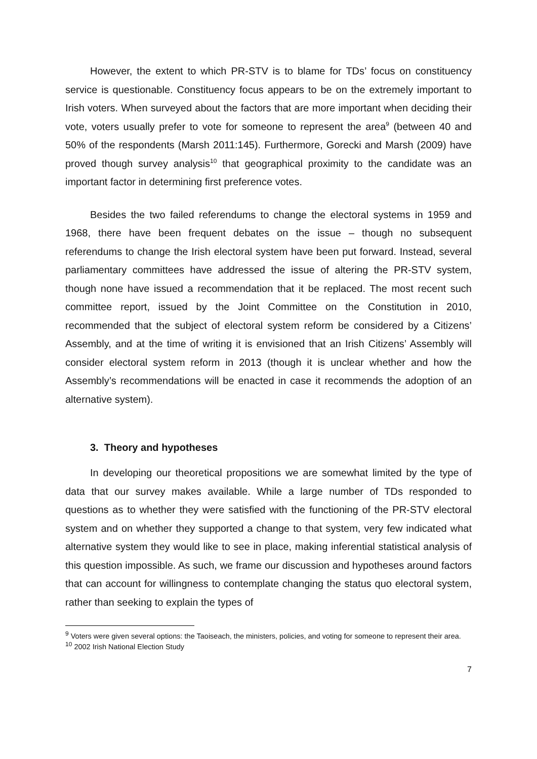However, the extent to which PR-STV is to blame for TDs’ focus on constituency service is questionable. Constituency focus appears to be on the extremely important to Irish voters. When surveyed about the factors that are more important when deciding their vote, voters usually prefer to vote for someone to represent the area<sup>9</sup> (between 40 and 50% of the respondents (Marsh 2011:145). Furthermore, Gorecki and Marsh (2009) have proved though survey analysis<sup>10</sup> that geographical proximity to the candidate was an important factor in determining first preference votes.
Besides the two failed referendums to change the electoral systems in 1959 and 1968, there have been frequent debates on the issue – though no subsequent referendums to change the Irish electoral system have been put forward. Instead, several parliamentary committees have addressed the issue of altering the PR-STV system, though none have issued a recommendation that it be replaced. The most recent such committee report, issued by the Joint Committee on the Constitution in 2010, recommended that the subject of electoral system reform be considered by a Citizens’ Assembly, and at the time of writing it is envisioned that an Irish Citizens’ Assembly will consider electoral system reform in 2013 (though it is unclear whether and how the Assembly’s recommendations will be enacted in case it recommends the adoption of an alternative system).
3. Theory and hypotheses
In developing our theoretical propositions we are somewhat limited by the type of data that our survey makes available. While a large number of TDs responded to questions as to whether they were satisfied with the functioning of the PR-STV electoral system and on whether they supported a change to that system, very few indicated what alternative system they would like to see in place, making inferential statistical analysis of this question impossible. As such, we frame our discussion and hypotheses around factors that can account for willingness to contemplate changing the status quo electoral system, rather than seeking to explain the types of
<sup>9</sup> Voters were given several options: the Taoiseach, the ministers, policies, and voting for someone to represent their area.
<sup>10</sup> 2002 Irish National Election Study
7